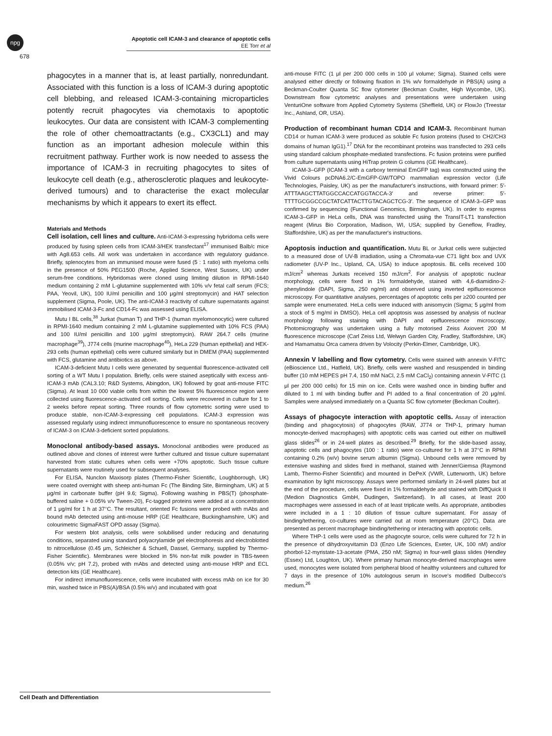npg
678
Apoptotic cell ICAM-3 and clearance of apoptotic cells
EE Torr et al
phagocytes in a manner that is, at least partially, nonredundant. Associated with this function is a loss of ICAM-3 during apoptotic cell blebbing, and released ICAM-3-containing microparticles potently recruit phagocytes via chemotaxis to apoptotic leukocytes. Our data are consistent with ICAM-3 complementing the role of other chemoattractants (e.g., CX3CL1) and may function as an important adhesion molecule within this recruitment pathway. Further work is now needed to assess the importance of ICAM-3 in recruiting phagocytes to sites of leukocyte cell death (e.g., atherosclerotic plaques and leukocyte-derived tumours) and to characterise the exact molecular mechanisms by which it appears to exert its effect.
Materials and Methods
Cell isolation, cell lines and culture. Anti-ICAM-3-expressing hybridoma cells were produced by fusing spleen cells from ICAM-3/HEK transfectant<sup>17</sup> immunised Balb/c mice with Ag8.653 cells. All work was undertaken in accordance with regulatory guidance. Briefly, splenocytes from an immunised mouse were fused (5 : 1 ratio) with myeloma cells in the presence of 50% PEG1500 (Roche, Applied Science, West Sussex, UK) under serum-free conditions. Hybridomas were cloned using limiting dilution in RPMI-1640 medium containing 2 mM L-glutamine supplemented with 10% v/v fetal calf serum (FCS; PAA, Yeovil, UK), 100 IU/ml penicillin and 100 μg/ml streptomycin) and HAT selection supplement (Sigma, Poole, UK). The anti-ICAM-3 reactivity of culture supernatants against immobilised ICAM-3-Fc and CD14-Fc was assessed using ELISA.
Mutu I BL cells,<sup>38</sup> Jurkat (human T) and THP-1 (human myelomonocytic) were cultured in RPMI-1640 medium containing 2 mM L-glutamine supplemented with 10% FCS (PAA) and 100 IU/ml penicillin and 100 μg/ml streptomycin). RAW 264.7 cells (murine macrophage<sup>39</sup>), J774 cells (murine macrophage<sup>40</sup>), HeLa 229 (human epithelial) and HEK-293 cells (human epithelial) cells were cultured similarly but in DMEM (PAA) supplemented with FCS, glutamine and antibiotics as above.
ICAM-3-deficient Mutu I cells were generated by sequential fluorescence-activated cell sorting of a WT Mutu I population. Briefly, cells were stained aseptically with excess anti-ICAM-3 mAb (CAL3.10; R&D Systems, Abingdon, UK) followed by goat anti-mouse FITC (Sigma). At least 10 000 viable cells from within the lowest 5% fluorescence region were collected using fluorescence-activated cell sorting. Cells were recovered in culture for 1 to 2 weeks before repeat sorting. Three rounds of flow cytometric sorting were used to produce stable, non-ICAM-3-expressing cell populations. ICAM-3 expression was assessed regularly using indirect immunofluorescence to ensure no spontaneous recovery of ICAM-3 on ICAM-3-deficient sorted populations.
Monoclonal antibody-based assays. Monoclonal antibodies were produced as outlined above and clones of interest were further cultured and tissue culture supernatant harvested from static cultures when cells were +70% apoptotic. Such tissue culture supernatants were routinely used for subsequent analyses.
For ELISA, Nunclon Maxisorp plates (Thermo-Fisher Scientific, Loughborough, UK) were coated overnight with sheep anti-human Fc (The Binding Site, Birmingham, UK) at 5 μg/ml in carbonate buffer (pH 9.6; Sigma). Following washing in PBS(T) (phosphate-buffered saline + 0.05% v/v Tween-20), Fc-tagged proteins were added at a concentration of 1 μg/ml for 1 h at 37°C. The resultant, oriented Fc fusions were probed with mAbs and bound mAb detected using anti-mouse HRP (GE Healthcare, Buckinghamshire, UK) and colourimetric SigmaFAST OPD assay (Sigma).
For western blot analysis, cells were solubilised under reducing and denaturing conditions, separated using standard polyacrylamide gel electrophoresis and electroblotted to nitrocellulose (0.45 μm, Schleicher & Schuell, Dassel, Germany, supplied by Thermo-Fisher Scientific). Membranes were blocked in 5% non-fat milk powder in TBS-tween (0.05% v/v; pH 7.2), probed with mAbs and detected using anti-mouse HRP and ECL detection kits (GE Healthcare).
For indirect immunofluorescence, cells were incubated with excess mAb on ice for 30 min, washed twice in PBS(A)/BSA (0.5% w/v) and incubated with goat
anti-mouse FITC (1 μl per 200 000 cells in 100 μl volume; Sigma). Stained cells were analysed either directly or following fixation in 1% w/v formaldehyde in PBS(A) using a Beckman-Coulter Quanta SC flow cytometer (Beckman Coulter, High Wycombe, UK). Downstream flow cytometric analyses and presentations were undertaken using VenturiOne software from Applied Cytometry Systems (Sheffield, UK) or FlowJo (Treestar Inc., Ashland, OR, USA).
Production of recombinant human CD14 and ICAM-3. Recombinant human CD14 or human ICAM-3 were produced as soluble Fc fusion proteins (fused to CH2/CH3 domains of human IgG1).<sup>17</sup> DNA for the recombinant proteins was transfected to 293 cells using standard calcium phosphate-mediated transfections. Fc fusion proteins were purified from culture supernatants using HiTrap protein G columns (GE Healthcare).
ICAM-3–GFP (ICAM-3 with a carboxy terminal EmGFP tag) was constructed using the Vivid Colours pcDNA6.2/C-EmGFP-GW/TOPO mammalian expression vector (Life Technologies, Paisley, UK) as per the manufacturer's instructions, with forward primer: 5′-ATTTAAGCTTATGGCCACCATGGTACCA-3′ and reverse primer: 5′-TTTTGCGGCCGCTATCATTACTTGTACAGCTCG-3′. The sequence of ICAM-3–GFP was confirmed by sequencing (Functional Genomics, Birmingham, UK). In order to express ICAM-3–GFP in HeLa cells, DNA was transfected using the TransIT-LT1 transfection reagent (Mirus Bio Corporation, Madison, WI, USA; supplied by Geneflow, Fradley, Staffordshire, UK) as per the manufacturer's instructions.
Apoptosis induction and quantification. Mutu BL or Jurkat cells were subjected to a measured dose of UV-B irradiation, using a Chromata-vue C71 light box and UVX radiometer (UV-P Inc., Upland, CA, USA) to induce apoptosis. BL cells received 100 mJ/cm<sup>2</sup> whereas Jurkats received 150 mJ/cm<sup>2</sup>. For analysis of apoptotic nuclear morphology, cells were fixed in 1% formaldehyde, stained with 4,6-diamidino-2-phenylindole (DAPI, Sigma, 250 ng/ml) and observed using inverted epifluorescence microscopy. For quantitative analyses, percentages of apoptotic cells per ≥200 counted per sample were enumerated. HeLa cells were induced with anisomycin (Sigma; 5 μg/ml from a stock of 5 mg/ml in DMSO). HeLa cell apoptosis was assessed by analysis of nuclear morphology following staining with DAPI and epifluorescence microscopy. Photomicrography was undertaken using a fully motorised Zeiss Axiovert 200 M fluorescence microscope (Carl Zeiss Ltd, Welwyn Garden City, Fradley, Staffordshire, UK) and Hamamatsu Orca camera driven by Volocity (Perkin-Elmer, Cambridge, UK).
Annexin V labelling and flow cytometry. Cells were stained with annexin V-FITC (eBioscience Ltd., Hatfield, UK). Briefly, cells were washed and resuspended in binding buffer (10 mM HEPES pH 7.4, 150 mM NaCl, 2.5 mM CaCl<sub>2</sub>) containing annexin V-FITC (1 μl per 200 000 cells) for 15 min on ice. Cells were washed once in binding buffer and diluted to 1 ml with binding buffer and PI added to a final concentration of 20 μg/ml. Samples were analysed immediately on a Quanta SC flow cytometer (Beckman Coulter).
Assays of phagocyte interaction with apoptotic cells. Assay of interaction (binding and phagocytosis) of phagocytes (RAW, J774 or THP-1, primary human monocyte-derived macrophages) with apoptotic cells was carried out either on multiwell glass slides<sup>26</sup> or in 24-well plates as described.<sup>29</sup> Briefly, for the slide-based assay, apoptotic cells and phagocytes (100 : 1 ratio) were co-cultured for 1 h at 37°C in RPMI containing 0.2% (w/v) bovine serum albumin (Sigma). Unbound cells were removed by extensive washing and slides fixed in methanol, stained with Jenner/Giemsa (Raymond Lamb, Thermo-Fisher Scientific) and mounted in DePeX (VWR, Lutterworth, UK) before examination by light microscopy. Assays were performed similarly in 24-well plates but at the end of the procedure, cells were fixed in 1% formaldehyde and stained with DiffQuick II (Medion Diagnostics GmbH, Dudingen, Switzerland). In all cases, at least 200 macrophages were assessed in each of at least triplicate wells. As appropriate, antibodies were included in a 1 : 10 dilution of tissue culture supernatant. For assay of binding/tethering, co-cultures were carried out at room temperature (20°C). Data are presented as percent macrophage binding/tethering or interacting with apoptotic cells.
Where THP-1 cells were used as the phagocyte source, cells were cultured for 72 h in the presence of dihydroxyvitamin D3 (Enzo Life Sciences, Exeter, UK, 100 nM) and/or phorbol-12-myristate-13-acetate (PMA, 250 nM; Sigma) in four-well glass slides (Hendley (Essex) Ltd, Loughton, UK). Where primary human monocyte-derived macrophages were used, monocytes were isolated from peripheral blood of healthy volunteers and cultured for 7 days in the presence of 10% autologous serum in Iscove's modified Dulbecco's medium.<sup>26</sup>
Cell Death and Differentiation